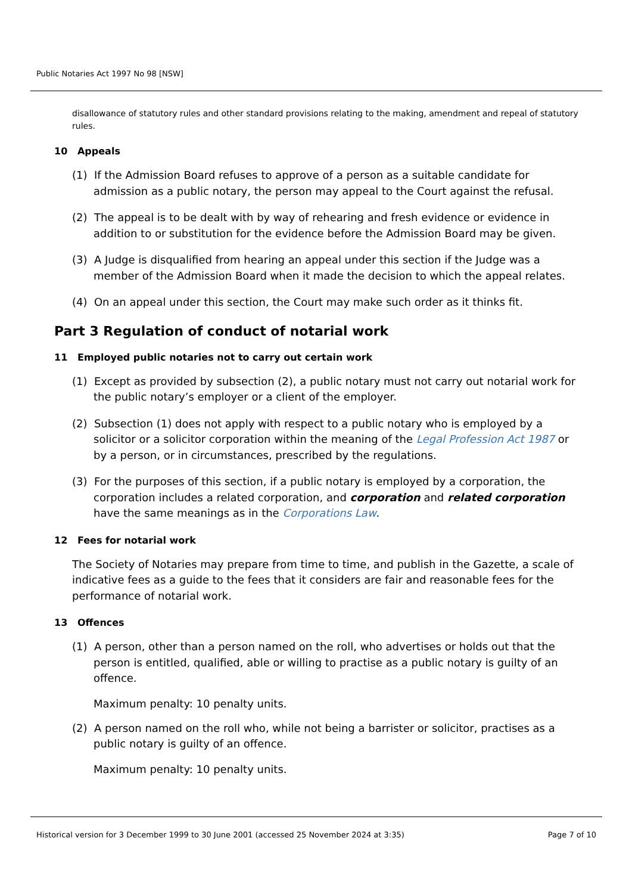Public Notaries Act 1997 No 98 [NSW]
disallowance of statutory rules and other standard provisions relating to the making, amendment and repeal of statutory rules.
10 Appeals
(1) If the Admission Board refuses to approve of a person as a suitable candidate for admission as a public notary, the person may appeal to the Court against the refusal.
(2) The appeal is to be dealt with by way of rehearing and fresh evidence or evidence in addition to or substitution for the evidence before the Admission Board may be given.
(3) A Judge is disqualified from hearing an appeal under this section if the Judge was a member of the Admission Board when it made the decision to which the appeal relates.
(4) On an appeal under this section, the Court may make such order as it thinks fit.
Part 3 Regulation of conduct of notarial work
11 Employed public notaries not to carry out certain work
(1) Except as provided by subsection (2), a public notary must not carry out notarial work for the public notary’s employer or a client of the employer.
(2) Subsection (1) does not apply with respect to a public notary who is employed by a solicitor or a solicitor corporation within the meaning of the Legal Profession Act 1987 or by a person, or in circumstances, prescribed by the regulations.
(3) For the purposes of this section, if a public notary is employed by a corporation, the corporation includes a related corporation, and corporation and related corporation have the same meanings as in the Corporations Law.
12 Fees for notarial work
The Society of Notaries may prepare from time to time, and publish in the Gazette, a scale of indicative fees as a guide to the fees that it considers are fair and reasonable fees for the performance of notarial work.
13 Offences
(1) A person, other than a person named on the roll, who advertises or holds out that the person is entitled, qualified, able or willing to practise as a public notary is guilty of an offence.
Maximum penalty: 10 penalty units.
(2) A person named on the roll who, while not being a barrister or solicitor, practises as a public notary is guilty of an offence.
Maximum penalty: 10 penalty units.
Historical version for 3 December 1999 to 30 June 2001 (accessed 25 November 2024 at 3:35) Page 7 of 10